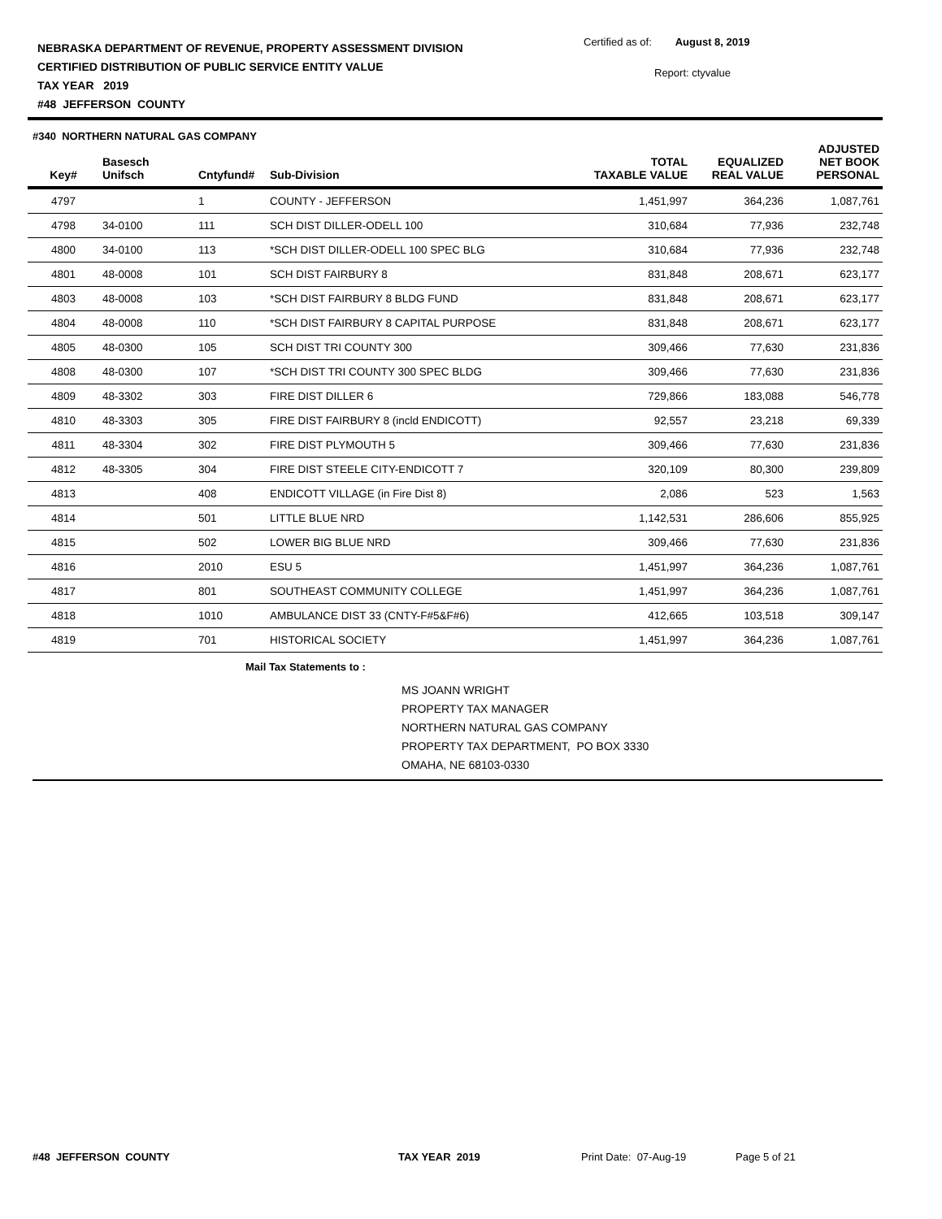NEBRASKA DEPARTMENT OF REVENUE, PROPERTY ASSESSMENT DIVISION
CERTIFIED DISTRIBUTION OF PUBLIC SERVICE ENTITY VALUE
TAX YEAR 2019
#48 JEFFERSON COUNTY
Certified as of: August 8, 2019
Report: ctyvalue
#340 NORTHERN NATURAL GAS COMPANY
| Key# | Basesch Unifsch | Cntyfund# | Sub-Division | TOTAL TAXABLE VALUE | EQUALIZED REAL VALUE | ADJUSTED NET BOOK PERSONAL |
| --- | --- | --- | --- | --- | --- | --- |
| 4797 | | 1 | COUNTY - JEFFERSON | 1,451,997 | 364,236 | 1,087,761 |
| 4798 | 34-0100 | 111 | SCH DIST DILLER-ODELL 100 | 310,684 | 77,936 | 232,748 |
| 4800 | 34-0100 | 113 | *SCH DIST DILLER-ODELL 100 SPEC BLG | 310,684 | 77,936 | 232,748 |
| 4801 | 48-0008 | 101 | SCH DIST FAIRBURY 8 | 831,848 | 208,671 | 623,177 |
| 4803 | 48-0008 | 103 | *SCH DIST FAIRBURY 8 BLDG FUND | 831,848 | 208,671 | 623,177 |
| 4804 | 48-0008 | 110 | *SCH DIST FAIRBURY 8 CAPITAL PURPOSE | 831,848 | 208,671 | 623,177 |
| 4805 | 48-0300 | 105 | SCH DIST TRI COUNTY 300 | 309,466 | 77,630 | 231,836 |
| 4808 | 48-0300 | 107 | *SCH DIST TRI COUNTY 300 SPEC BLDG | 309,466 | 77,630 | 231,836 |
| 4809 | 48-3302 | 303 | FIRE DIST DILLER 6 | 729,866 | 183,088 | 546,778 |
| 4810 | 48-3303 | 305 | FIRE DIST FAIRBURY 8 (incld ENDICOTT) | 92,557 | 23,218 | 69,339 |
| 4811 | 48-3304 | 302 | FIRE DIST PLYMOUTH 5 | 309,466 | 77,630 | 231,836 |
| 4812 | 48-3305 | 304 | FIRE DIST STEELE CITY-ENDICOTT 7 | 320,109 | 80,300 | 239,809 |
| 4813 | | 408 | ENDICOTT VILLAGE (in Fire Dist 8) | 2,086 | 523 | 1,563 |
| 4814 | | 501 | LITTLE BLUE NRD | 1,142,531 | 286,606 | 855,925 |
| 4815 | | 502 | LOWER BIG BLUE NRD | 309,466 | 77,630 | 231,836 |
| 4816 | | 2010 | ESU 5 | 1,451,997 | 364,236 | 1,087,761 |
| 4817 | | 801 | SOUTHEAST COMMUNITY COLLEGE | 1,451,997 | 364,236 | 1,087,761 |
| 4818 | | 1010 | AMBULANCE DIST 33 (CNTY-F#5&F#6) | 412,665 | 103,518 | 309,147 |
| 4819 | | 701 | HISTORICAL SOCIETY | 1,451,997 | 364,236 | 1,087,761 |
Mail Tax Statements to :
MS JOANN WRIGHT
PROPERTY TAX MANAGER
NORTHERN NATURAL GAS COMPANY
PROPERTY TAX DEPARTMENT, PO BOX 3330
OMAHA, NE 68103-0330
#48 JEFFERSON COUNTY TAX YEAR 2019 Print Date: 07-Aug-19 Page 5 of 21